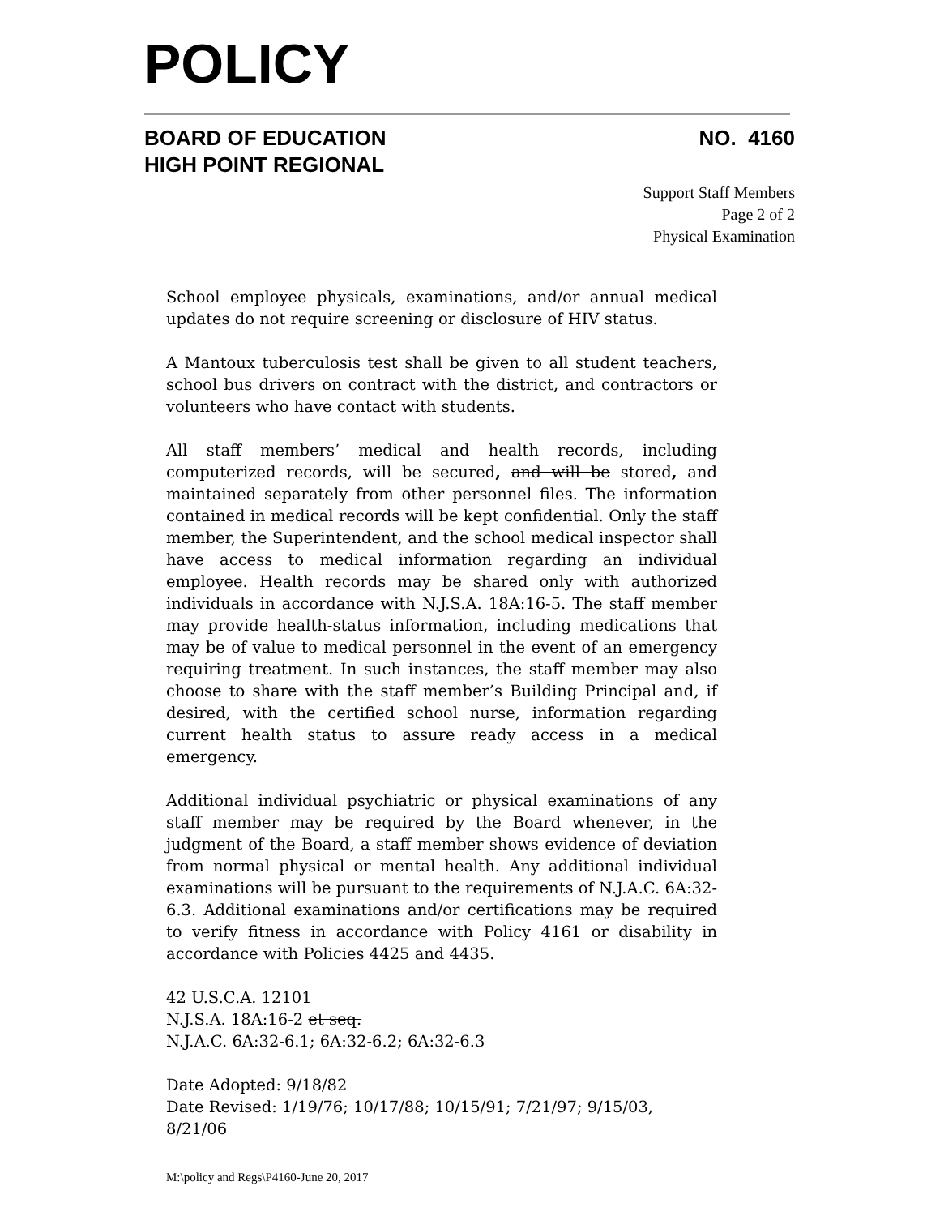POLICY
BOARD OF EDUCATION
HIGH POINT REGIONAL
NO. 4160
Support Staff Members
Page 2 of 2
Physical Examination
School employee physicals, examinations, and/or annual medical updates do not require screening or disclosure of HIV status.
A Mantoux tuberculosis test shall be given to all student teachers, school bus drivers on contract with the district, and contractors or volunteers who have contact with students.
All staff members’ medical and health records, including computerized records, will be secured, and will be stored, and maintained separately from other personnel files. The information contained in medical records will be kept confidential. Only the staff member, the Superintendent, and the school medical inspector shall have access to medical information regarding an individual employee. Health records may be shared only with authorized individuals in accordance with N.J.S.A. 18A:16-5. The staff member may provide health-status information, including medications that may be of value to medical personnel in the event of an emergency requiring treatment. In such instances, the staff member may also choose to share with the staff member’s Building Principal and, if desired, with the certified school nurse, information regarding current health status to assure ready access in a medical emergency.
Additional individual psychiatric or physical examinations of any staff member may be required by the Board whenever, in the judgment of the Board, a staff member shows evidence of deviation from normal physical or mental health. Any additional individual examinations will be pursuant to the requirements of N.J.A.C. 6A:32-6.3. Additional examinations and/or certifications may be required to verify fitness in accordance with Policy 4161 or disability in accordance with Policies 4425 and 4435.
42 U.S.C.A. 12101
N.J.S.A. 18A:16-2 et seq.
N.J.A.C. 6A:32-6.1; 6A:32-6.2; 6A:32-6.3
Date Adopted: 9/18/82
Date Revised: 1/19/76; 10/17/88; 10/15/91; 7/21/97; 9/15/03, 8/21/06
M:\policy and Regs\P4160-June 20, 2017